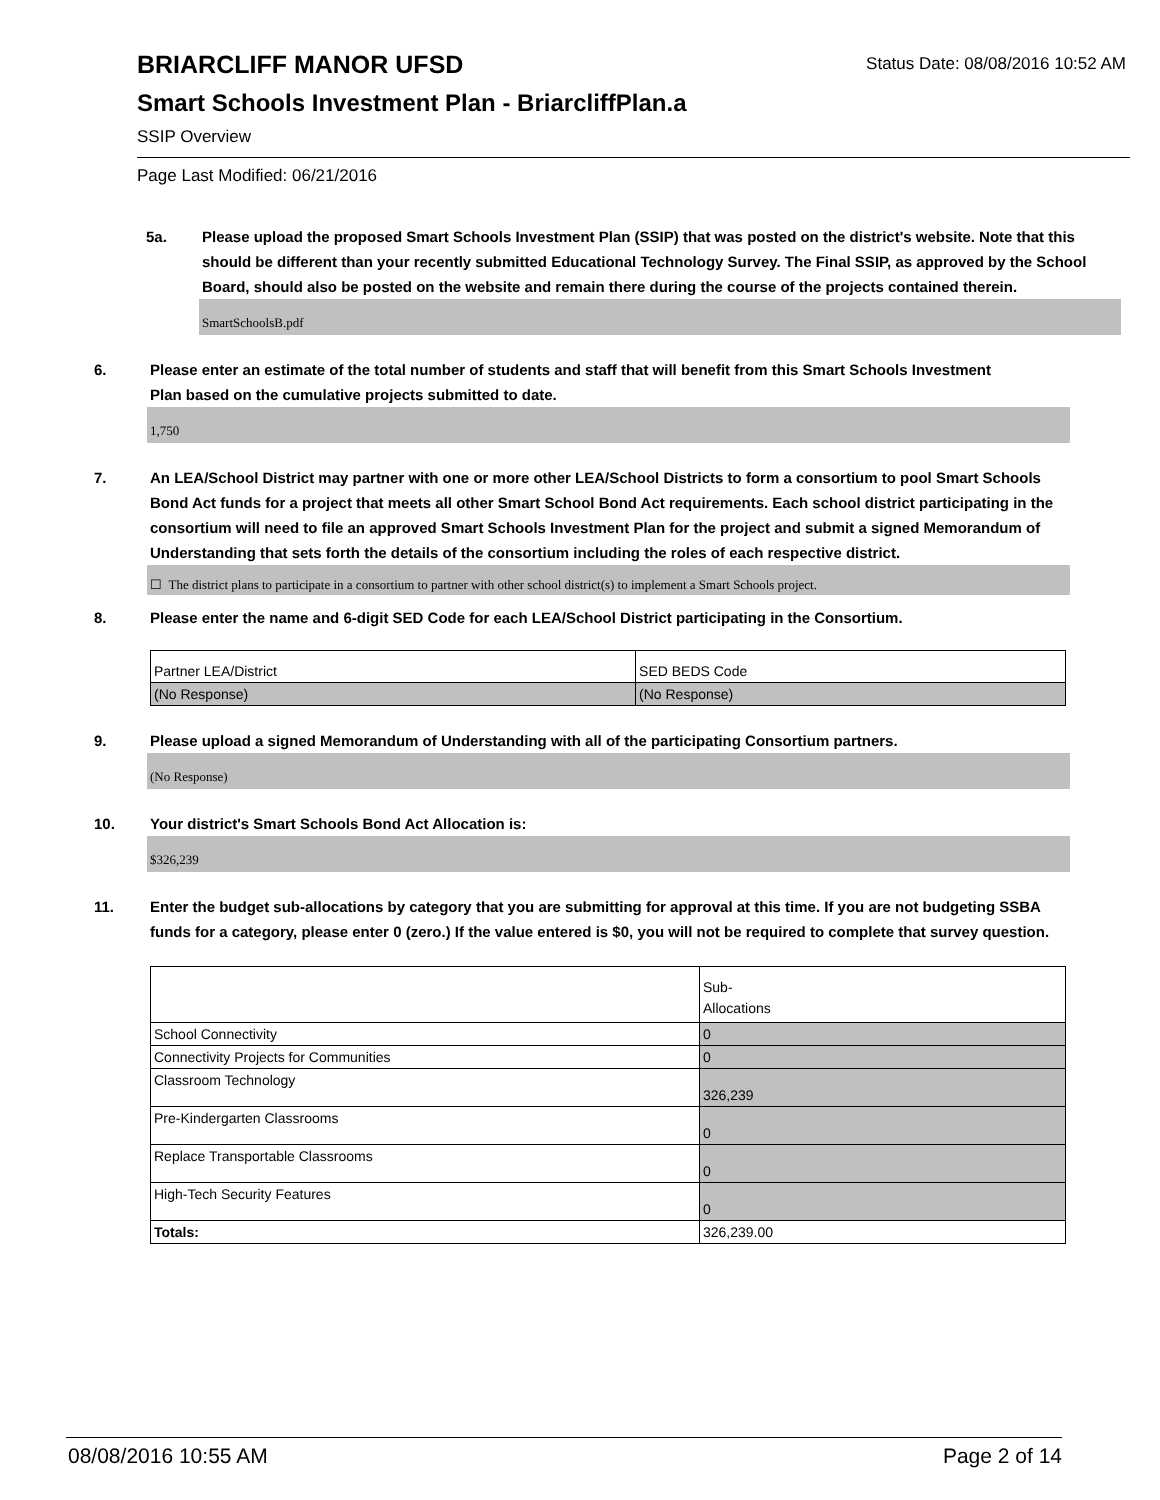Status Date: 08/08/2016 10:52 AM
BRIARCLIFF MANOR UFSD
Smart Schools Investment Plan - BriarcliffPlan.a
SSIP Overview
Page Last Modified: 06/21/2016
5a. Please upload the proposed Smart Schools Investment Plan (SSIP) that was posted on the district's website. Note that this should be different than your recently submitted Educational Technology Survey. The Final SSIP, as approved by the School Board, should also be posted on the website and remain there during the course of the projects contained therein.
SmartSchoolsB.pdf
6. Please enter an estimate of the total number of students and staff that will benefit from this Smart Schools Investment Plan based on the cumulative projects submitted to date.
1,750
7. An LEA/School District may partner with one or more other LEA/School Districts to form a consortium to pool Smart Schools Bond Act funds for a project that meets all other Smart School Bond Act requirements. Each school district participating in the consortium will need to file an approved Smart Schools Investment Plan for the project and submit a signed Memorandum of Understanding that sets forth the details of the consortium including the roles of each respective district.
☐ The district plans to participate in a consortium to partner with other school district(s) to implement a Smart Schools project.
8. Please enter the name and 6-digit SED Code for each LEA/School District participating in the Consortium.
| Partner LEA/District | SED BEDS Code |
| (No Response) | (No Response) |
9. Please upload a signed Memorandum of Understanding with all of the participating Consortium partners.
(No Response)
10. Your district's Smart Schools Bond Act Allocation is:
$326,239
11. Enter the budget sub-allocations by category that you are submitting for approval at this time. If you are not budgeting SSBA funds for a category, please enter 0 (zero.) If the value entered is $0, you will not be required to complete that survey question.
| | Sub- Allocations |
| School Connectivity | 0 |
| Connectivity Projects for Communities | 0 |
| Classroom Technology | 326,239 |
| Pre-Kindergarten Classrooms | 0 |
| Replace Transportable Classrooms | 0 |
| High-Tech Security Features | 0 |
| Totals: | 326,239.00 |
08/08/2016 10:55 AM Page 2 of 14